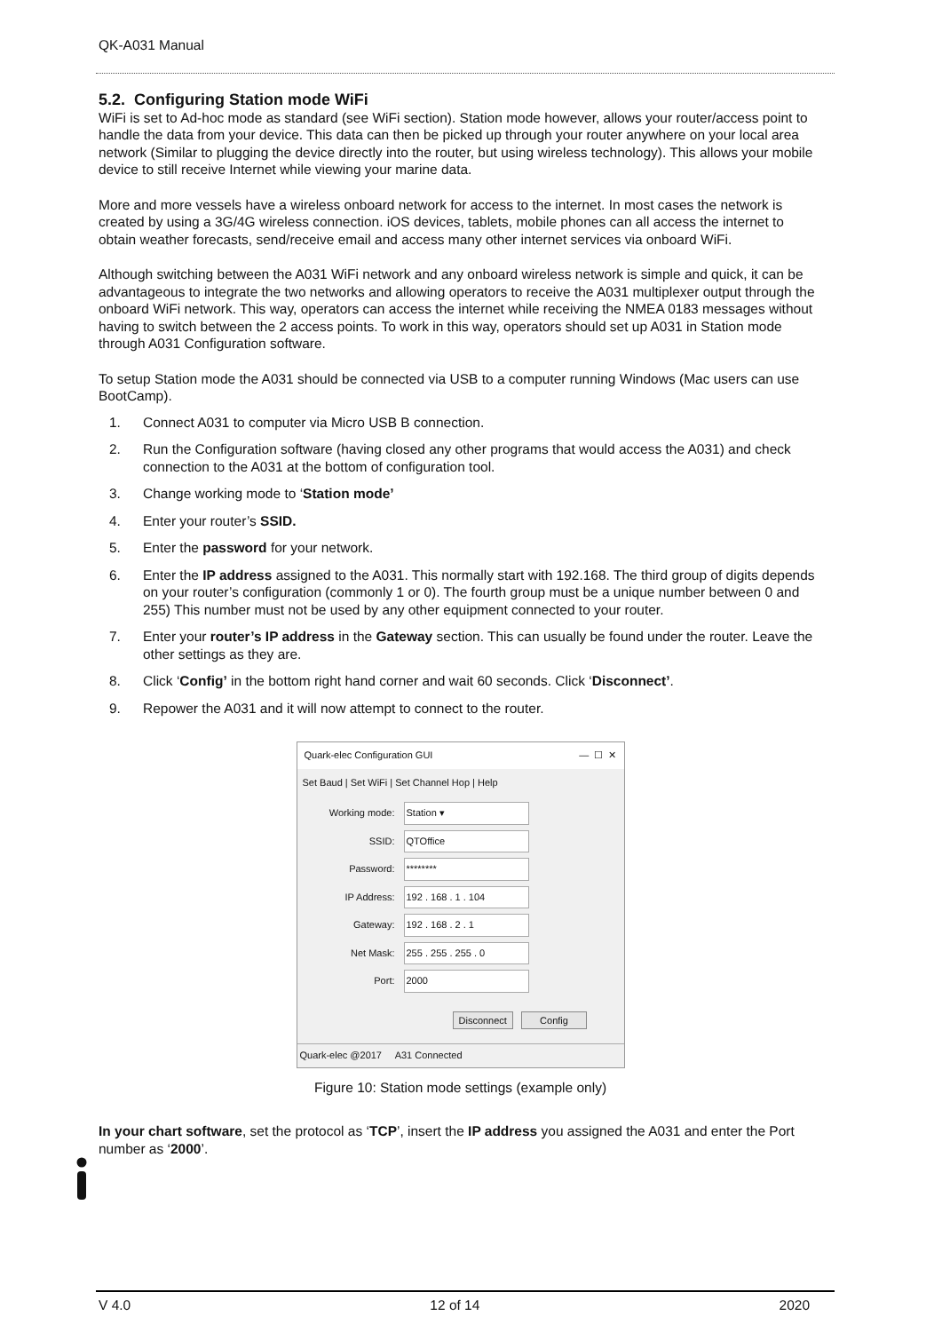QK-A031 Manual
5.2. Configuring Station mode WiFi
WiFi is set to Ad-hoc mode as standard (see WiFi section). Station mode however, allows your router/access point to handle the data from your device. This data can then be picked up through your router anywhere on your local area network (Similar to plugging the device directly into the router, but using wireless technology). This allows your mobile device to still receive Internet while viewing your marine data.
More and more vessels have a wireless onboard network for access to the internet. In most cases the network is created by using a 3G/4G wireless connection. iOS devices, tablets, mobile phones can all access the internet to obtain weather forecasts, send/receive email and access many other internet services via onboard WiFi.
Although switching between the A031 WiFi network and any onboard wireless network is simple and quick, it can be advantageous to integrate the two networks and allowing operators to receive the A031 multiplexer output through the onboard WiFi network. This way, operators can access the internet while receiving the NMEA 0183 messages without having to switch between the 2 access points. To work in this way, operators should set up A031 in Station mode through A031 Configuration software.
To setup Station mode the A031 should be connected via USB to a computer running Windows (Mac users can use BootCamp).
1. Connect A031 to computer via Micro USB B connection.
2. Run the Configuration software (having closed any other programs that would access the A031) and check connection to the A031 at the bottom of configuration tool.
3. Change working mode to ‘Station mode’
4. Enter your router’s SSID.
5. Enter the password for your network.
6. Enter the IP address assigned to the A031. This normally start with 192.168. The third group of digits depends on your router’s configuration (commonly 1 or 0). The fourth group must be a unique number between 0 and 255) This number must not be used by any other equipment connected to your router.
7. Enter your router’s IP address in the Gateway section. This can usually be found under the router. Leave the other settings as they are.
8. Click ‘Config’ in the bottom right hand corner and wait 60 seconds. Click ‘Disconnect’.
9. Repower the A031 and it will now attempt to connect to the router.
Quark-elec Configuration GUI — ☐ ✕
Set Baud | Set WiFi | Set Channel Hop | Help
Working mode: Station ▾
SSID: QTOffice
Password: ********
IP Address: 192 . 168 . 1 . 104
Gateway: 192 . 168 . 2 . 1
Net Mask: 255 . 255 . 255 . 0
Port: 2000
Disconnect Config
Quark-elec @2017 A31 Connected
Figure 10: Station mode settings (example only)
In your chart software, set the protocol as ‘TCP’, insert the IP address you assigned the A031 and enter the Port number as ‘2000’.
V 4.0 12 of 14 2020